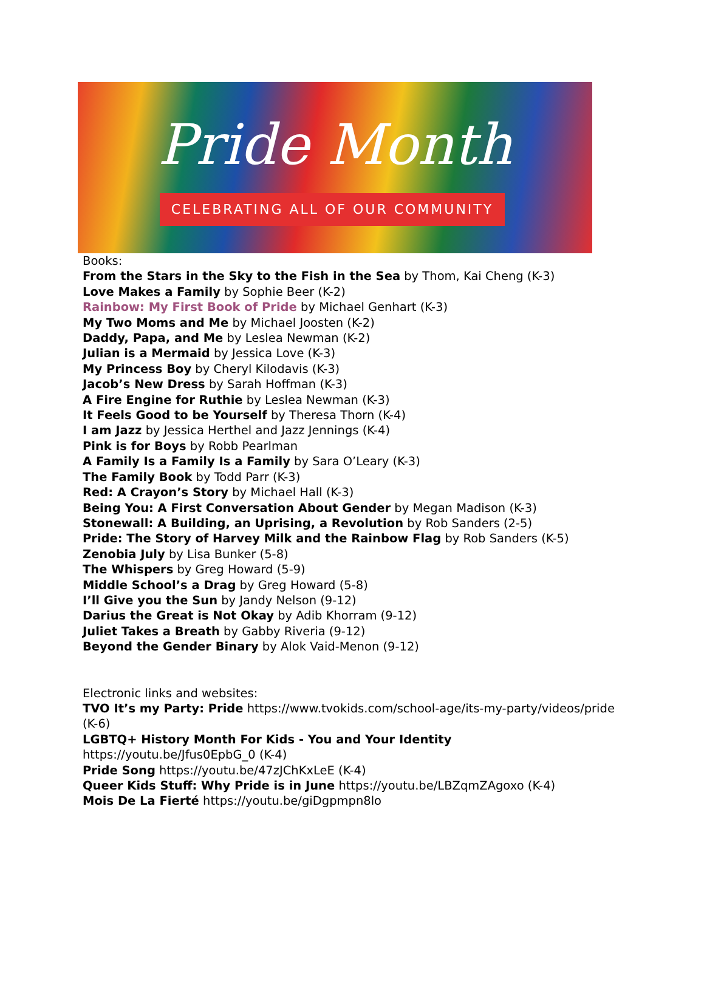Pride Month
CELEBRATING ALL OF OUR COMMUNITY
Books:
From the Stars in the Sky to the Fish in the Sea by Thom, Kai Cheng (K-3)
Love Makes a Family by Sophie Beer (K-2)
Rainbow: My First Book of Pride by Michael Genhart (K-3)
My Two Moms and Me by Michael Joosten (K-2)
Daddy, Papa, and Me by Leslea Newman (K-2)
Julian is a Mermaid by Jessica Love (K-3)
My Princess Boy by Cheryl Kilodavis (K-3)
Jacob’s New Dress by Sarah Hoffman (K-3)
A Fire Engine for Ruthie by Leslea Newman (K-3)
It Feels Good to be Yourself by Theresa Thorn (K-4)
I am Jazz by Jessica Herthel and Jazz Jennings (K-4)
Pink is for Boys by Robb Pearlman
A Family Is a Family Is a Family by Sara O’Leary (K-3)
The Family Book by Todd Parr (K-3)
Red: A Crayon’s Story by Michael Hall (K-3)
Being You: A First Conversation About Gender by Megan Madison (K-3)
Stonewall: A Building, an Uprising, a Revolution by Rob Sanders (2-5)
Pride: The Story of Harvey Milk and the Rainbow Flag by Rob Sanders (K-5)
Zenobia July by Lisa Bunker (5-8)
The Whispers by Greg Howard (5-9)
Middle School’s a Drag by Greg Howard (5-8)
I’ll Give you the Sun by Jandy Nelson (9-12)
Darius the Great is Not Okay by Adib Khorram (9-12)
Juliet Takes a Breath by Gabby Riveria (9-12)
Beyond the Gender Binary by Alok Vaid-Menon (9-12)
Electronic links and websites:
TVO It’s my Party: Pride https://www.tvokids.com/school-age/its-my-party/videos/pride (K-6)
LGBTQ+ History Month For Kids - You and Your Identity https://youtu.be/Jfus0EpbG_0 (K-4)
Pride Song https://youtu.be/47zJChKxLeE (K-4)
Queer Kids Stuff: Why Pride is in June https://youtu.be/LBZqmZAgoxo (K-4)
Mois De La Fierté https://youtu.be/giDgpmpn8lo